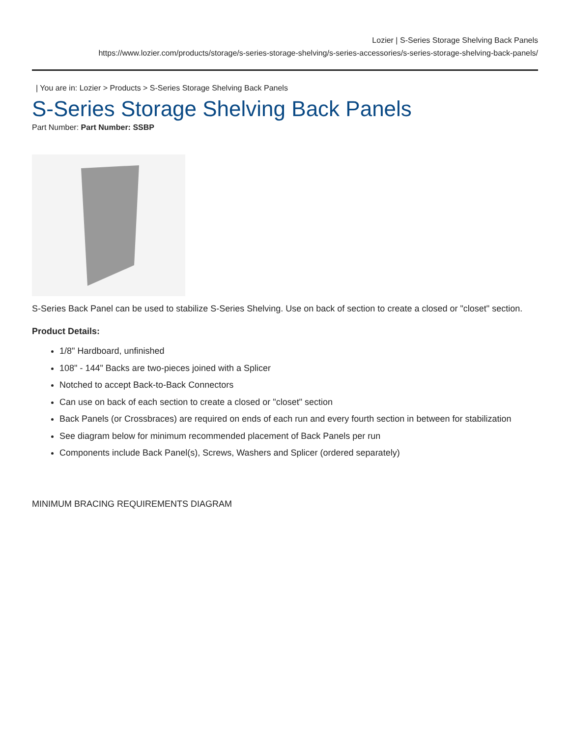Lozier | S-Series Storage Shelving Back Panels
https://www.lozier.com/products/storage/s-series-storage-shelving/s-series-accessories/s-series-storage-shelving-back-panels/
| You are in: Lozier > Products > S-Series Storage Shelving Back Panels
S-Series Storage Shelving Back Panels
Part Number: Part Number: SSBP
S-Series Back Panel can be used to stabilize S-Series Shelving. Use on back of section to create a closed or "closet" section.
Product Details:
1/8" Hardboard, unfinished
108" - 144" Backs are two-pieces joined with a Splicer
Notched to accept Back-to-Back Connectors
Can use on back of each section to create a closed or "closet" section
Back Panels (or Crossbraces) are required on ends of each run and every fourth section in between for stabilization
See diagram below for minimum recommended placement of Back Panels per run
Components include Back Panel(s), Screws, Washers and Splicer (ordered separately)
MINIMUM BRACING REQUIREMENTS DIAGRAM